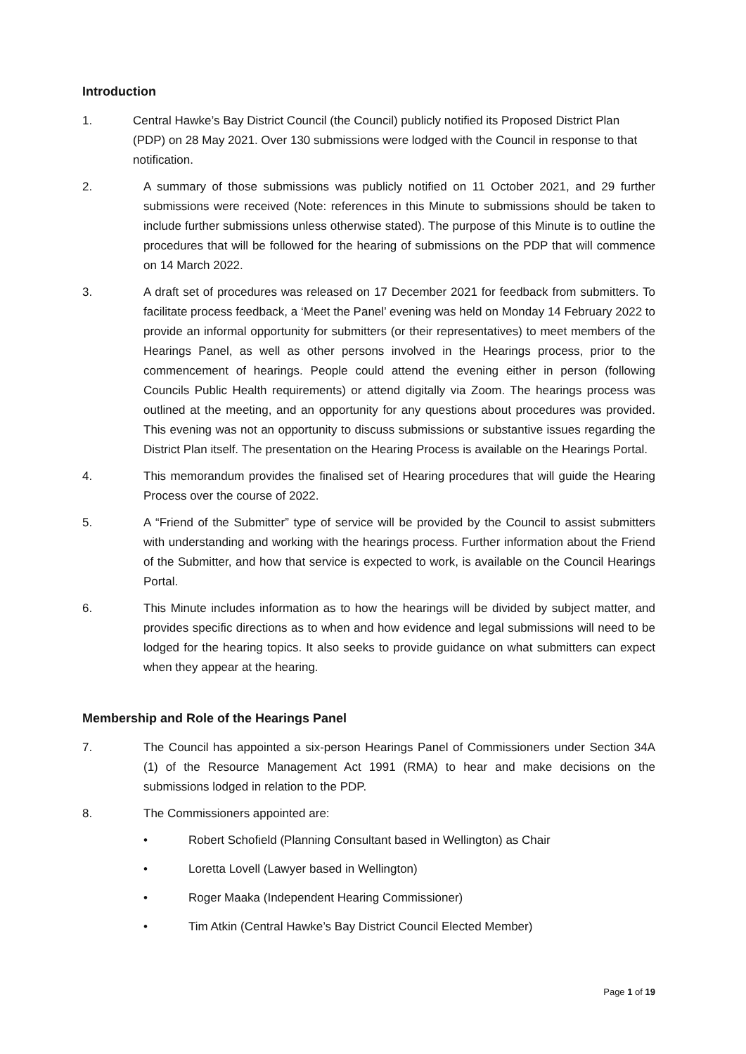Introduction
1. Central Hawke’s Bay District Council (the Council) publicly notified its Proposed District Plan (PDP) on 28 May 2021. Over 130 submissions were lodged with the Council in response to that notification.
2. A summary of those submissions was publicly notified on 11 October 2021, and 29 further submissions were received (Note: references in this Minute to submissions should be taken to include further submissions unless otherwise stated). The purpose of this Minute is to outline the procedures that will be followed for the hearing of submissions on the PDP that will commence on 14 March 2022.
3. A draft set of procedures was released on 17 December 2021 for feedback from submitters. To facilitate process feedback, a ‘Meet the Panel’ evening was held on Monday 14 February 2022 to provide an informal opportunity for submitters (or their representatives) to meet members of the Hearings Panel, as well as other persons involved in the Hearings process, prior to the commencement of hearings. People could attend the evening either in person (following Councils Public Health requirements) or attend digitally via Zoom. The hearings process was outlined at the meeting, and an opportunity for any questions about procedures was provided. This evening was not an opportunity to discuss submissions or substantive issues regarding the District Plan itself. The presentation on the Hearing Process is available on the Hearings Portal.
4. This memorandum provides the finalised set of Hearing procedures that will guide the Hearing Process over the course of 2022.
5. A “Friend of the Submitter” type of service will be provided by the Council to assist submitters with understanding and working with the hearings process. Further information about the Friend of the Submitter, and how that service is expected to work, is available on the Council Hearings Portal.
6. This Minute includes information as to how the hearings will be divided by subject matter, and provides specific directions as to when and how evidence and legal submissions will need to be lodged for the hearing topics. It also seeks to provide guidance on what submitters can expect when they appear at the hearing.
Membership and Role of the Hearings Panel
7. The Council has appointed a six-person Hearings Panel of Commissioners under Section 34A (1) of the Resource Management Act 1991 (RMA) to hear and make decisions on the submissions lodged in relation to the PDP.
8. The Commissioners appointed are:
• Robert Schofield (Planning Consultant based in Wellington) as Chair
• Loretta Lovell (Lawyer based in Wellington)
• Roger Maaka (Independent Hearing Commissioner)
• Tim Atkin (Central Hawke’s Bay District Council Elected Member)
Page 1 of 19